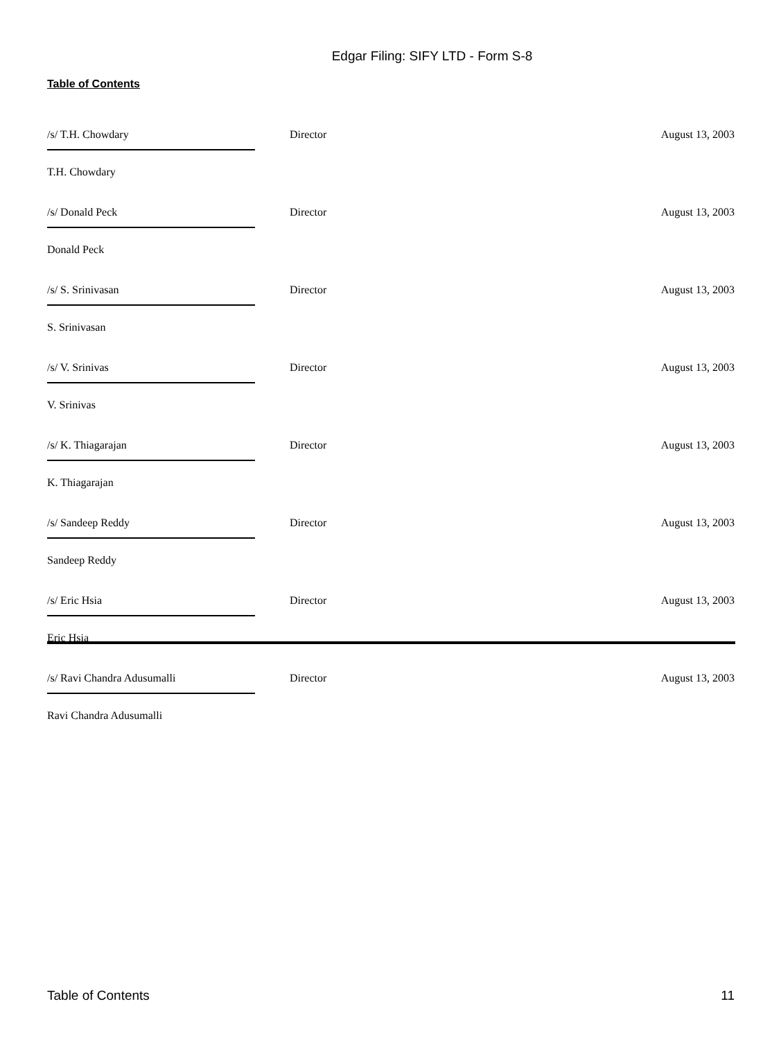Edgar Filing: SIFY LTD - Form S-8
Table of Contents
| /s/ T.H. Chowdary | Director | August 13, 2003 |
| T.H. Chowdary | | |
| /s/ Donald Peck | Director | August 13, 2003 |
| Donald Peck | | |
| /s/ S. Srinivasan | Director | August 13, 2003 |
| S. Srinivasan | | |
| /s/ V. Srinivas | Director | August 13, 2003 |
| V. Srinivas | | |
| /s/ K. Thiagarajan | Director | August 13, 2003 |
| K. Thiagarajan | | |
| /s/ Sandeep Reddy | Director | August 13, 2003 |
| Sandeep Reddy | | |
| /s/ Eric Hsia | Director | August 13, 2003 |
| Eric Hsia | | |
| /s/ Ravi Chandra Adusumalli | Director | August 13, 2003 |
| Ravi Chandra Adusumalli | | |
Table of Contents 11